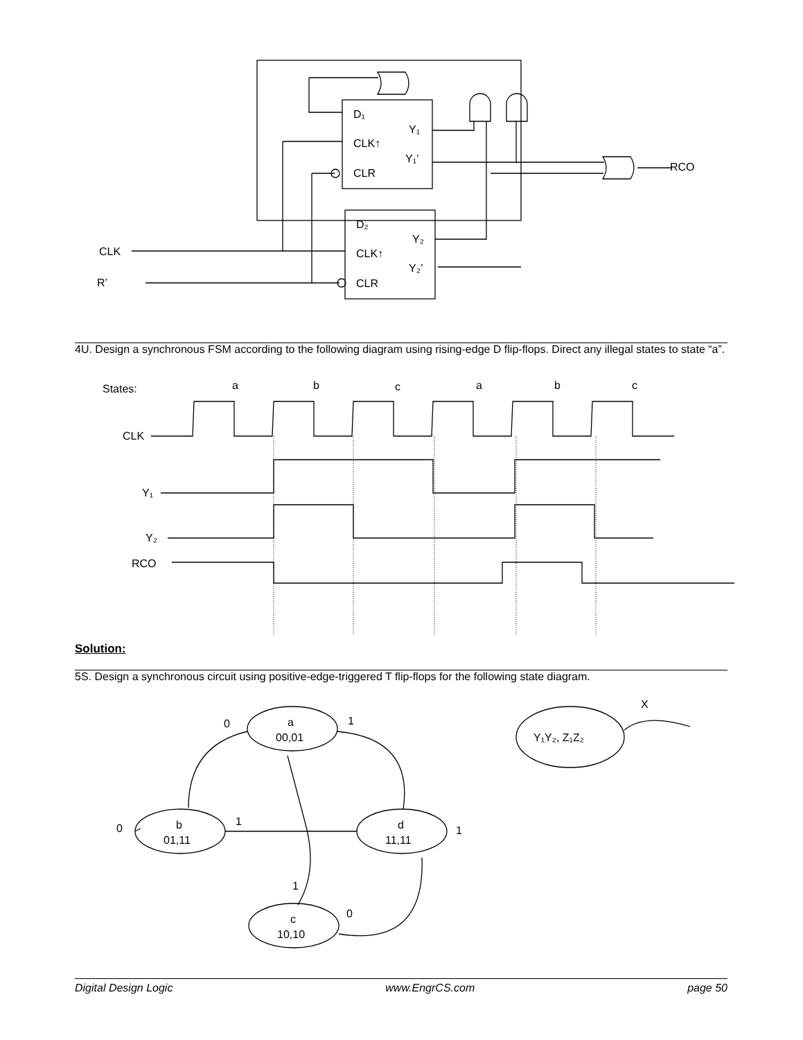D₁
CLK↑
CLR
Y₁
Y₁’
D₂
CLK↑
CLR
Y₂
Y₂’
CLK
R’
RCO
4U. Design a synchronous FSM according to the following diagram using rising-edge D flip-flops. Direct any illegal states to state “a”.
States:
a
b
c
a
b
c
CLK
Y₁
Y₂
RCO
Solution:
5S. Design a synchronous circuit using positive-edge-triggered T flip-flops for the following state diagram.
a
00,01
b
01,11
d
11,11
c
10,10
0
1
0
1
1
1
0
Y₁Y₂, Z₁Z₂
X
Digital Design Logic www.EngrCS.com page 50